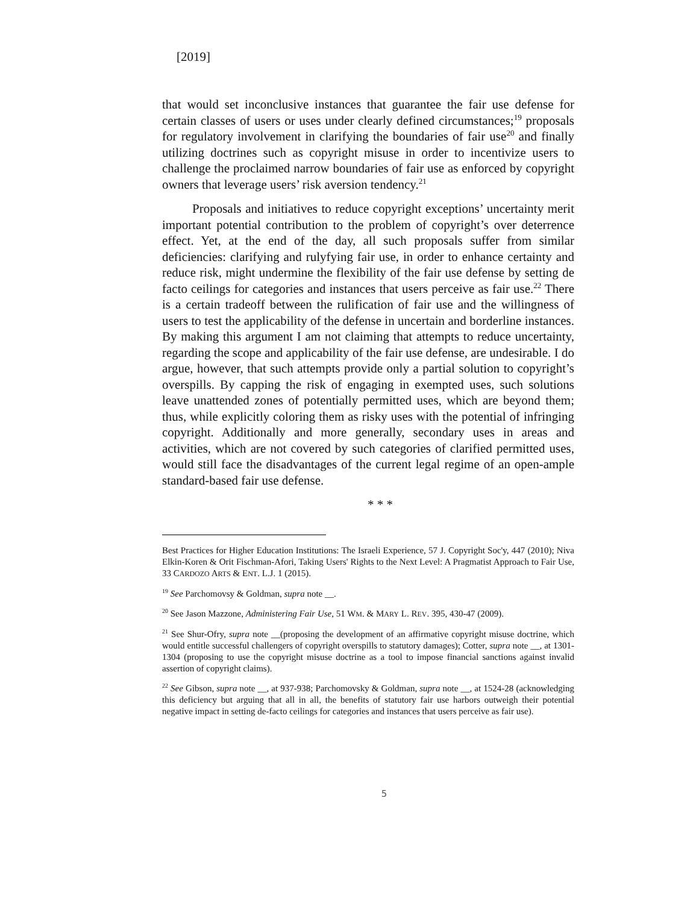[2019]
that would set inconclusive instances that guarantee the fair use defense for certain classes of users or uses under clearly defined circumstances;<sup>19</sup> proposals for regulatory involvement in clarifying the boundaries of fair use<sup>20</sup> and finally utilizing doctrines such as copyright misuse in order to incentivize users to challenge the proclaimed narrow boundaries of fair use as enforced by copyright owners that leverage users’ risk aversion tendency.<sup>21</sup>
Proposals and initiatives to reduce copyright exceptions’ uncertainty merit important potential contribution to the problem of copyright’s over deterrence effect. Yet, at the end of the day, all such proposals suffer from similar deficiencies: clarifying and rulyfying fair use, in order to enhance certainty and reduce risk, might undermine the flexibility of the fair use defense by setting de facto ceilings for categories and instances that users perceive as fair use.<sup>22</sup> There is a certain tradeoff between the rulification of fair use and the willingness of users to test the applicability of the defense in uncertain and borderline instances. By making this argument I am not claiming that attempts to reduce uncertainty, regarding the scope and applicability of the fair use defense, are undesirable. I do argue, however, that such attempts provide only a partial solution to copyright’s overspills. By capping the risk of engaging in exempted uses, such solutions leave unattended zones of potentially permitted uses, which are beyond them; thus, while explicitly coloring them as risky uses with the potential of infringing copyright. Additionally and more generally, secondary uses in areas and activities, which are not covered by such categories of clarified permitted uses, would still face the disadvantages of the current legal regime of an open-ample standard-based fair use defense.
* * *
Best Practices for Higher Education Institutions: The Israeli Experience, 57 J. Copyright Soc'y, 447 (2010); Niva Elkin-Koren & Orit Fischman-Afori, Taking Users' Rights to the Next Level: A Pragmatist Approach to Fair Use, 33 CARDOZO ARTS & ENT. L.J. 1 (2015).
<sup>19</sup> See Parchomovsy & Goldman, supra note __.
<sup>20</sup> See Jason Mazzone, Administering Fair Use, 51 WM. & MARY L. REV. 395, 430-47 (2009).
<sup>21</sup> See Shur-Ofry, supra note __(proposing the development of an affirmative copyright misuse doctrine, which would entitle successful challengers of copyright overspills to statutory damages); Cotter, supra note __, at 1301-1304 (proposing to use the copyright misuse doctrine as a tool to impose financial sanctions against invalid assertion of copyright claims).
<sup>22</sup> See Gibson, supra note __, at 937-938; Parchomovsky & Goldman, supra note __, at 1524-28 (acknowledging this deficiency but arguing that all in all, the benefits of statutory fair use harbors outweigh their potential negative impact in setting de-facto ceilings for categories and instances that users perceive as fair use).
5